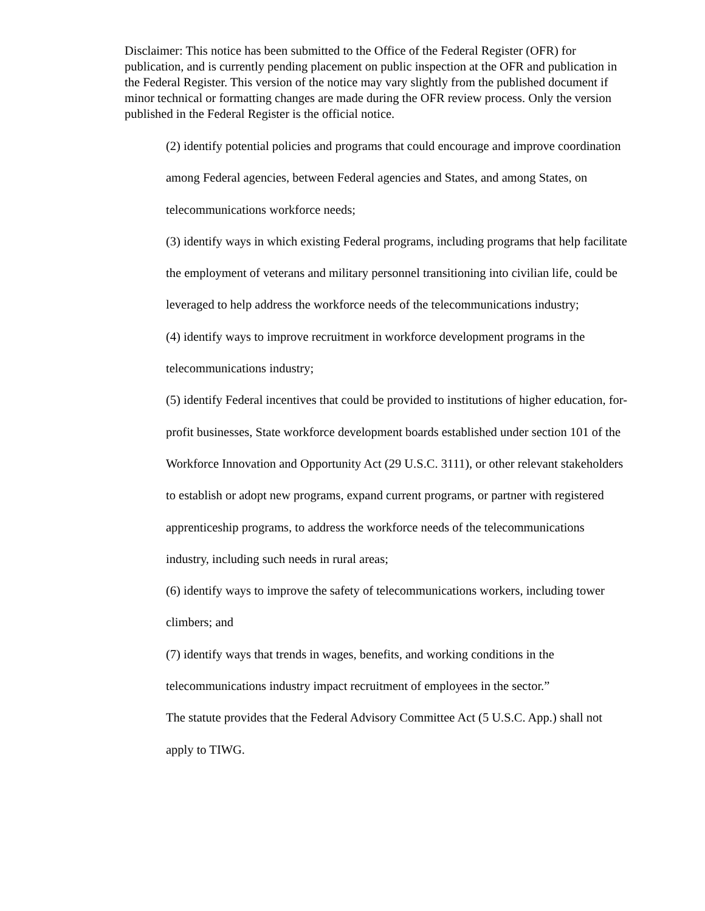Disclaimer: This notice has been submitted to the Office of the Federal Register (OFR) for publication, and is currently pending placement on public inspection at the OFR and publication in the Federal Register. This version of the notice may vary slightly from the published document if minor technical or formatting changes are made during the OFR review process. Only the version published in the Federal Register is the official notice.
(2) identify potential policies and programs that could encourage and improve coordination among Federal agencies, between Federal agencies and States, and among States, on telecommunications workforce needs;
(3) identify ways in which existing Federal programs, including programs that help facilitate the employment of veterans and military personnel transitioning into civilian life, could be leveraged to help address the workforce needs of the telecommunications industry;
(4) identify ways to improve recruitment in workforce development programs in the telecommunications industry;
(5) identify Federal incentives that could be provided to institutions of higher education, for-profit businesses, State workforce development boards established under section 101 of the Workforce Innovation and Opportunity Act (29 U.S.C. 3111), or other relevant stakeholders to establish or adopt new programs, expand current programs, or partner with registered apprenticeship programs, to address the workforce needs of the telecommunications industry, including such needs in rural areas;
(6) identify ways to improve the safety of telecommunications workers, including tower climbers; and
(7) identify ways that trends in wages, benefits, and working conditions in the telecommunications industry impact recruitment of employees in the sector.”
The statute provides that the Federal Advisory Committee Act (5 U.S.C. App.) shall not apply to TIWG.